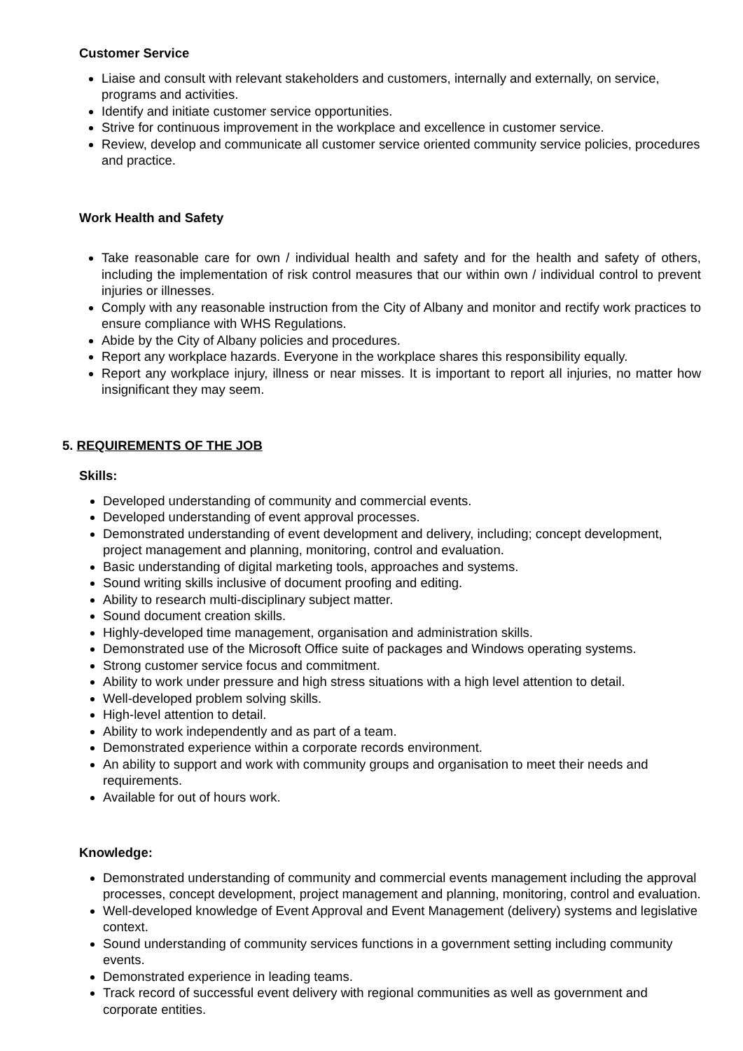Customer Service
Liaise and consult with relevant stakeholders and customers, internally and externally, on service, programs and activities.
Identify and initiate customer service opportunities.
Strive for continuous improvement in the workplace and excellence in customer service.
Review, develop and communicate all customer service oriented community service policies, procedures and practice.
Work Health and Safety
Take reasonable care for own / individual health and safety and for the health and safety of others, including the implementation of risk control measures that our within own / individual control to prevent injuries or illnesses.
Comply with any reasonable instruction from the City of Albany and monitor and rectify work practices to ensure compliance with WHS Regulations.
Abide by the City of Albany policies and procedures.
Report any workplace hazards. Everyone in the workplace shares this responsibility equally.
Report any workplace injury, illness or near misses. It is important to report all injuries, no matter how insignificant they may seem.
5. REQUIREMENTS OF THE JOB
Skills:
Developed understanding of community and commercial events.
Developed understanding of event approval processes.
Demonstrated understanding of event development and delivery, including; concept development, project management and planning, monitoring, control and evaluation.
Basic understanding of digital marketing tools, approaches and systems.
Sound writing skills inclusive of document proofing and editing.
Ability to research multi-disciplinary subject matter.
Sound document creation skills.
Highly-developed time management, organisation and administration skills.
Demonstrated use of the Microsoft Office suite of packages and Windows operating systems.
Strong customer service focus and commitment.
Ability to work under pressure and high stress situations with a high level attention to detail.
Well-developed problem solving skills.
High-level attention to detail.
Ability to work independently and as part of a team.
Demonstrated experience within a corporate records environment.
An ability to support and work with community groups and organisation to meet their needs and requirements.
Available for out of hours work.
Knowledge:
Demonstrated understanding of community and commercial events management including the approval processes, concept development, project management and planning, monitoring, control and evaluation.
Well-developed knowledge of Event Approval and Event Management (delivery) systems and legislative context.
Sound understanding of community services functions in a government setting including community events.
Demonstrated experience in leading teams.
Track record of successful event delivery with regional communities as well as government and corporate entities.